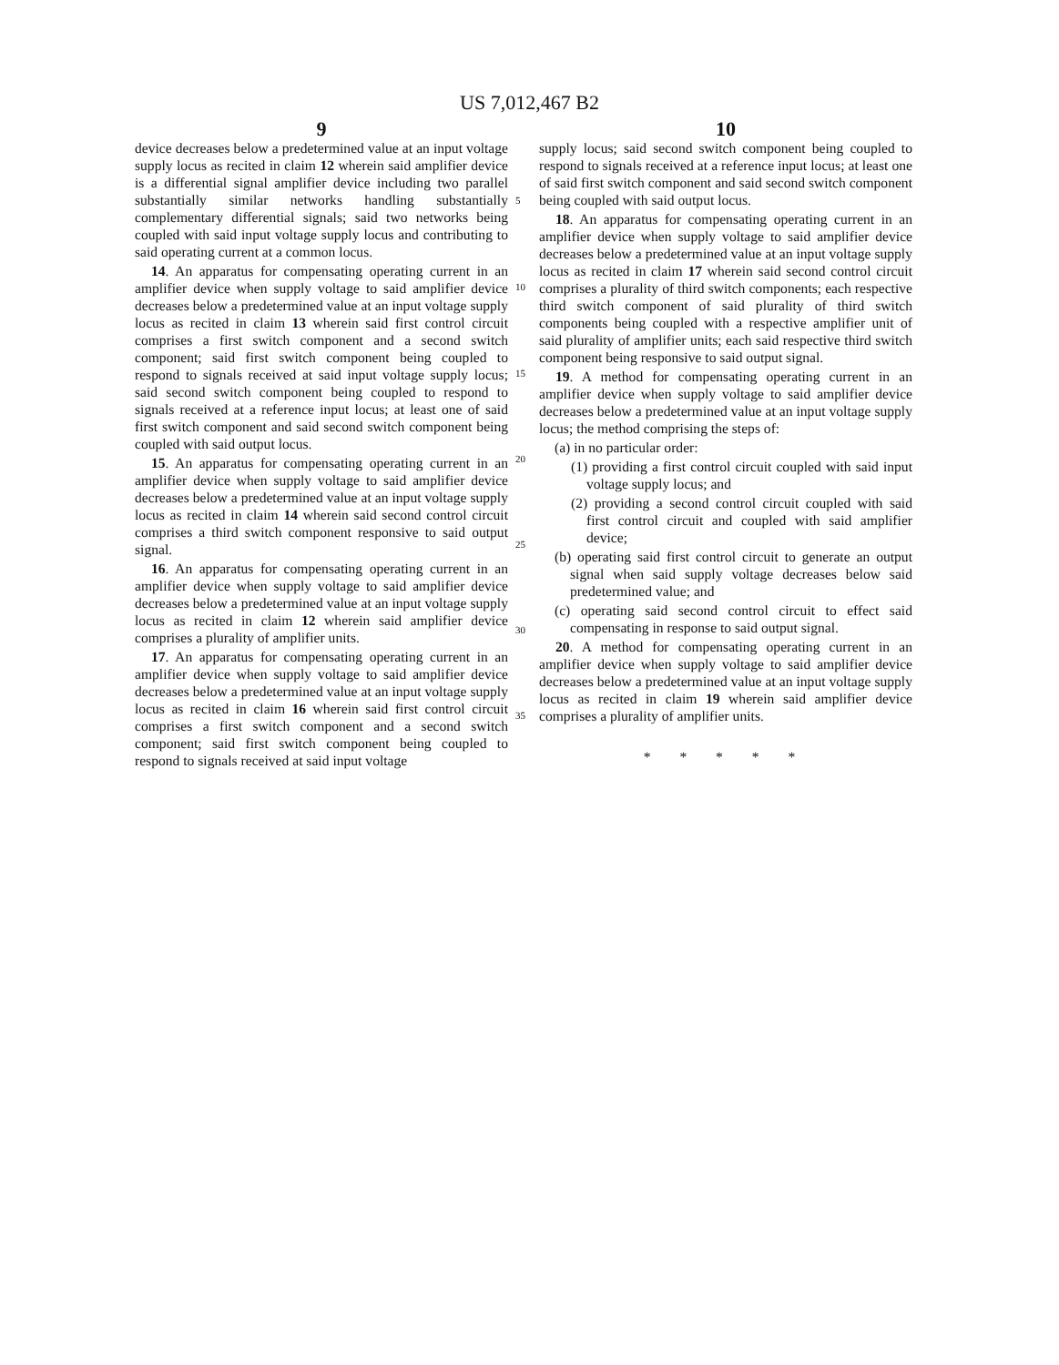US 7,012,467 B2
9
device decreases below a predetermined value at an input voltage supply locus as recited in claim 12 wherein said amplifier device is a differential signal amplifier device including two parallel substantially similar networks handling substantially complementary differential signals; said two networks being coupled with said input voltage supply locus and contributing to said operating current at a common locus.
14. An apparatus for compensating operating current in an amplifier device when supply voltage to said amplifier device decreases below a predetermined value at an input voltage supply locus as recited in claim 13 wherein said first control circuit comprises a first switch component and a second switch component; said first switch component being coupled to respond to signals received at said input voltage supply locus; said second switch component being coupled to respond to signals received at a reference input locus; at least one of said first switch component and said second switch component being coupled with said output locus.
15. An apparatus for compensating operating current in an amplifier device when supply voltage to said amplifier device decreases below a predetermined value at an input voltage supply locus as recited in claim 14 wherein said second control circuit comprises a third switch component responsive to said output signal.
16. An apparatus for compensating operating current in an amplifier device when supply voltage to said amplifier device decreases below a predetermined value at an input voltage supply locus as recited in claim 12 wherein said amplifier device comprises a plurality of amplifier units.
17. An apparatus for compensating operating current in an amplifier device when supply voltage to said amplifier device decreases below a predetermined value at an input voltage supply locus as recited in claim 16 wherein said first control circuit comprises a first switch component and a second switch component; said first switch component being coupled to respond to signals received at said input voltage
5
10
15
20
25
30
35
10
supply locus; said second switch component being coupled to respond to signals received at a reference input locus; at least one of said first switch component and said second switch component being coupled with said output locus.
18. An apparatus for compensating operating current in an amplifier device when supply voltage to said amplifier device decreases below a predetermined value at an input voltage supply locus as recited in claim 17 wherein said second control circuit comprises a plurality of third switch components; each respective third switch component of said plurality of third switch components being coupled with a respective amplifier unit of said plurality of amplifier units; each said respective third switch component being responsive to said output signal.
19. A method for compensating operating current in an amplifier device when supply voltage to said amplifier device decreases below a predetermined value at an input voltage supply locus; the method comprising the steps of:
(a) in no particular order:
(1) providing a first control circuit coupled with said input voltage supply locus; and
(2) providing a second control circuit coupled with said first control circuit and coupled with said amplifier device;
(b) operating said first control circuit to generate an output signal when said supply voltage decreases below said predetermined value; and
(c) operating said second control circuit to effect said compensating in response to said output signal.
20. A method for compensating operating current in an amplifier device when supply voltage to said amplifier device decreases below a predetermined value at an input voltage supply locus as recited in claim 19 wherein said amplifier device comprises a plurality of amplifier units.
* * * * *